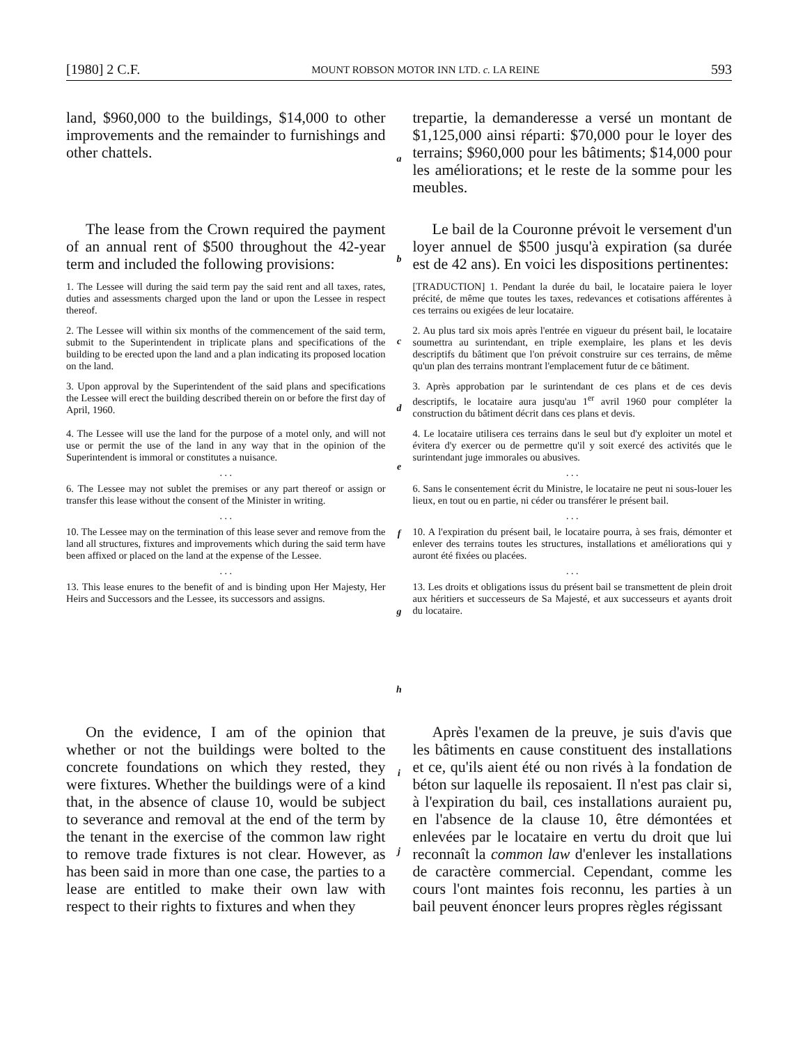[1980] 2 C.F. MOUNT ROBSON MOTOR INN LTD. c. LA REINE 593
land, $960,000 to the buildings, $14,000 to other improvements and the remainder to furnishings and other chattels.
a
trepartie, la demanderesse a versé un montant de $1,125,000 ainsi réparti: $70,000 pour le loyer des terrains; $960,000 pour les bâtiments; $14,000 pour les améliorations; et le reste de la somme pour les meubles.
The lease from the Crown required the payment of an annual rent of $500 throughout the 42-year term and included the following provisions:
b
Le bail de la Couronne prévoit le versement d'un loyer annuel de $500 jusqu'à expiration (sa durée est de 42 ans). En voici les dispositions pertinentes:
1. The Lessee will during the said term pay the said rent and all taxes, rates, duties and assessments charged upon the land or upon the Lessee in respect thereof.
[TRADUCTION] 1. Pendant la durée du bail, le locataire paiera le loyer précité, de même que toutes les taxes, redevances et cotisations afférentes à ces terrains ou exigées de leur locataire.
2. The Lessee will within six months of the commencement of the said term, submit to the Superintendent in triplicate plans and specifications of the building to be erected upon the land and a plan indicating its proposed location on the land.
c
2. Au plus tard six mois après l'entrée en vigueur du présent bail, le locataire soumettra au surintendant, en triple exemplaire, les plans et les devis descriptifs du bâtiment que l'on prévoit construire sur ces terrains, de même qu'un plan des terrains montrant l'emplacement futur de ce bâtiment.
3. Upon approval by the Superintendent of the said plans and specifications the Lessee will erect the building described therein on or before the first day of April, 1960.
d
3. Après approbation par le surintendant de ces plans et de ces devis descriptifs, le locataire aura jusqu'au 1<sup>er</sup> avril 1960 pour compléter la construction du bâtiment décrit dans ces plans et devis.
4. The Lessee will use the land for the purpose of a motel only, and will not use or permit the use of the land in any way that in the opinion of the Superintendent is immoral or constitutes a nuisance.
. . .
6. The Lessee may not sublet the premises or any part thereof or assign or transfer this lease without the consent of the Minister in writing.
. . .
10. The Lessee may on the termination of this lease sever and remove from the land all structures, fixtures and improvements which during the said term have been affixed or placed on the land at the expense of the Lessee.
. . .
13. This lease enures to the benefit of and is binding upon Her Majesty, Her Heirs and Successors and the Lessee, its successors and assigns.
e
f
g
h
4. Le locataire utilisera ces terrains dans le seul but d'y exploiter un motel et évitera d'y exercer ou de permettre qu'il y soit exercé des activités que le surintendant juge immorales ou abusives.
. . .
6. Sans le consentement écrit du Ministre, le locataire ne peut ni sous-louer les lieux, en tout ou en partie, ni céder ou transférer le présent bail.
. . .
10. A l'expiration du présent bail, le locataire pourra, à ses frais, démonter et enlever des terrains toutes les structures, installations et améliorations qui y auront été fixées ou placées.
. . .
13. Les droits et obligations issus du présent bail se transmettent de plein droit aux héritiers et successeurs de Sa Majesté, et aux successeurs et ayants droit du locataire.
On the evidence, I am of the opinion that whether or not the buildings were bolted to the concrete foundations on which they rested, they were fixtures. Whether the buildings were of a kind that, in the absence of clause 10, would be subject to severance and removal at the end of the term by the tenant in the exercise of the common law right to remove trade fixtures is not clear. However, as has been said in more than one case, the parties to a lease are entitled to make their own law with respect to their rights to fixtures and when they
i
j
Après l'examen de la preuve, je suis d'avis que les bâtiments en cause constituent des installations et ce, qu'ils aient été ou non rivés à la fondation de béton sur laquelle ils reposaient. Il n'est pas clair si, à l'expiration du bail, ces installations auraient pu, en l'absence de la clause 10, être démontées et enlevées par le locataire en vertu du droit que lui reconnaît la common law d'enlever les installations de caractère commercial. Cependant, comme les cours l'ont maintes fois reconnu, les parties à un bail peuvent énoncer leurs propres règles régissant